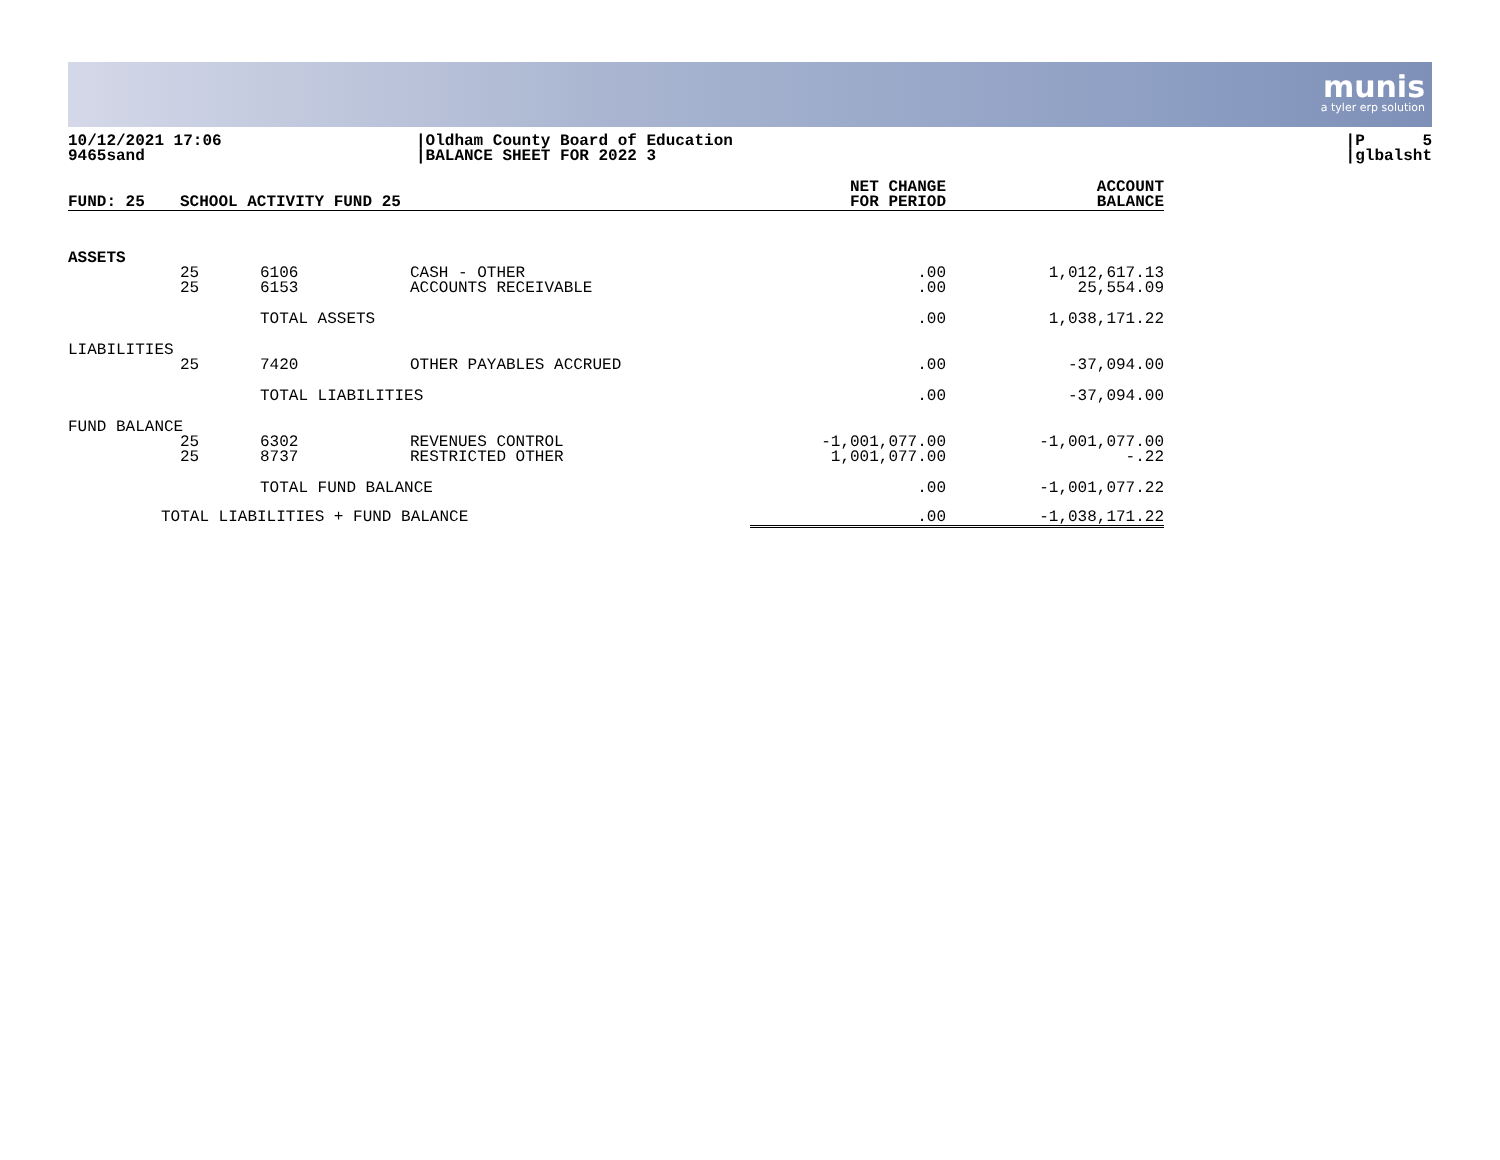munis
a tyler erp solution
10/12/2021 17:06
9465sand
|Oldham County Board of Education
|BALANCE SHEET FOR 2022 3
|P 5
|glbalsht
| FUND: 25 | SCHOOL ACTIVITY FUND 25 | | | NET CHANGE FOR PERIOD | ACCOUNT BALANCE |
| --- | --- | --- | --- | --- | --- |
| ASSETS | | | | | |
| | 25 25 | 6106 6153 | CASH - OTHER ACCOUNTS RECEIVABLE | .00 .00 | 1,012,617.13 25,554.09 |
| | | TOTAL ASSETS | | .00 | 1,038,171.22 |
| LIABILITIES | | | | | |
| | 25 | 7420 | OTHER PAYABLES ACCRUED | .00 | -37,094.00 |
| | | TOTAL LIABILITIES | | .00 | -37,094.00 |
| FUND BALANCE | | | | | |
| | 25 25 | 6302 8737 | REVENUES CONTROL RESTRICTED OTHER | -1,001,077.00 1,001,077.00 | -1,001,077.00 -.22 |
| | | TOTAL FUND BALANCE | | .00 | -1,001,077.22 |
| TOTAL LIABILITIES + FUND BALANCE | | | | .00 | -1,038,171.22 |